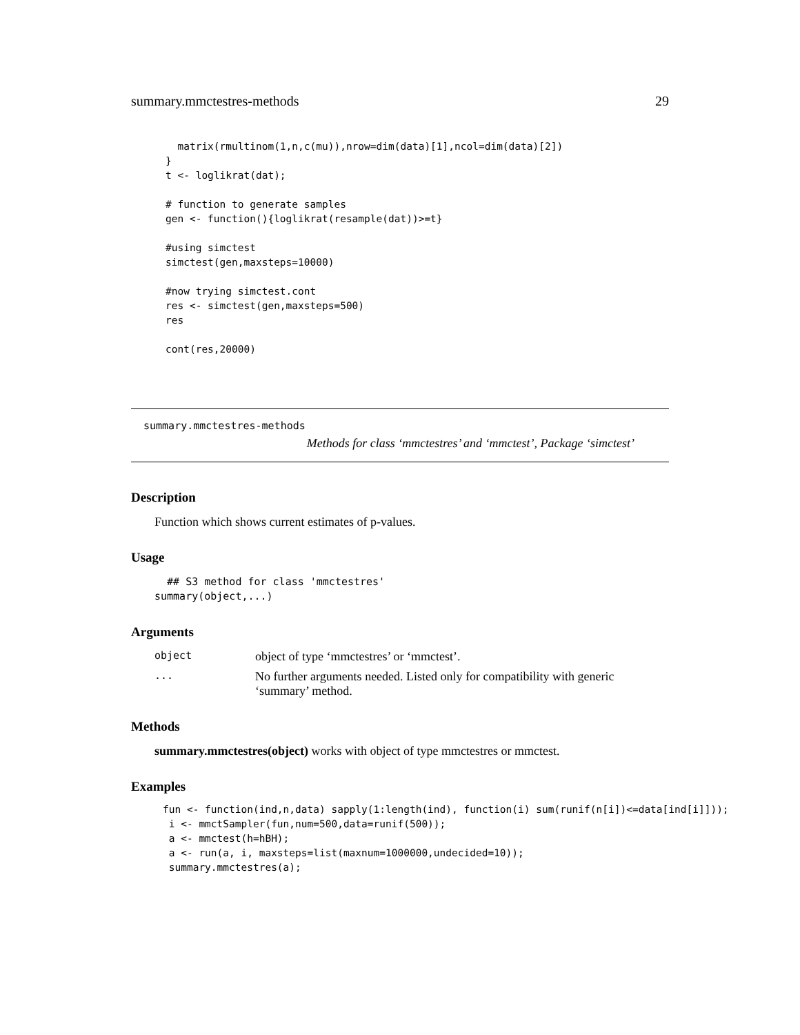summary.mmctestres-methods 29
  matrix(rmultinom(1,n,c(mu)),nrow=dim(data)[1],ncol=dim(data)[2])
}
t <- loglikrat(dat);

# function to generate samples
gen <- function(){loglikrat(resample(dat))>=t}

#using simctest
simctest(gen,maxsteps=10000)

#now trying simctest.cont
res <- simctest(gen,maxsteps=500)
res

cont(res,20000)
summary.mmctestres-methods
Methods for class ‘mmctestres’ and ‘mmctest’, Package ‘simctest’
Description
Function which shows current estimates of p-values.
Usage
  ## S3 method for class 'mmctestres'
summary(object,...)
Arguments
| object | object of type ‘mmctestres’ or ‘mmctest’. |
| ... | No further arguments needed. Listed only for compatibility with generic ‘summary’ method. |
Methods
summary.mmctestres(object) works with object of type mmctestres or mmctest.
Examples
fun <- function(ind,n,data) sapply(1:length(ind), function(i) sum(runif(n[i])<=data[ind[i]]));
 i <- mmctSampler(fun,num=500,data=runif(500));
 a <- mmctest(h=hBH);
 a <- run(a, i, maxsteps=list(maxnum=1000000,undecided=10));
 summary.mmctestres(a);